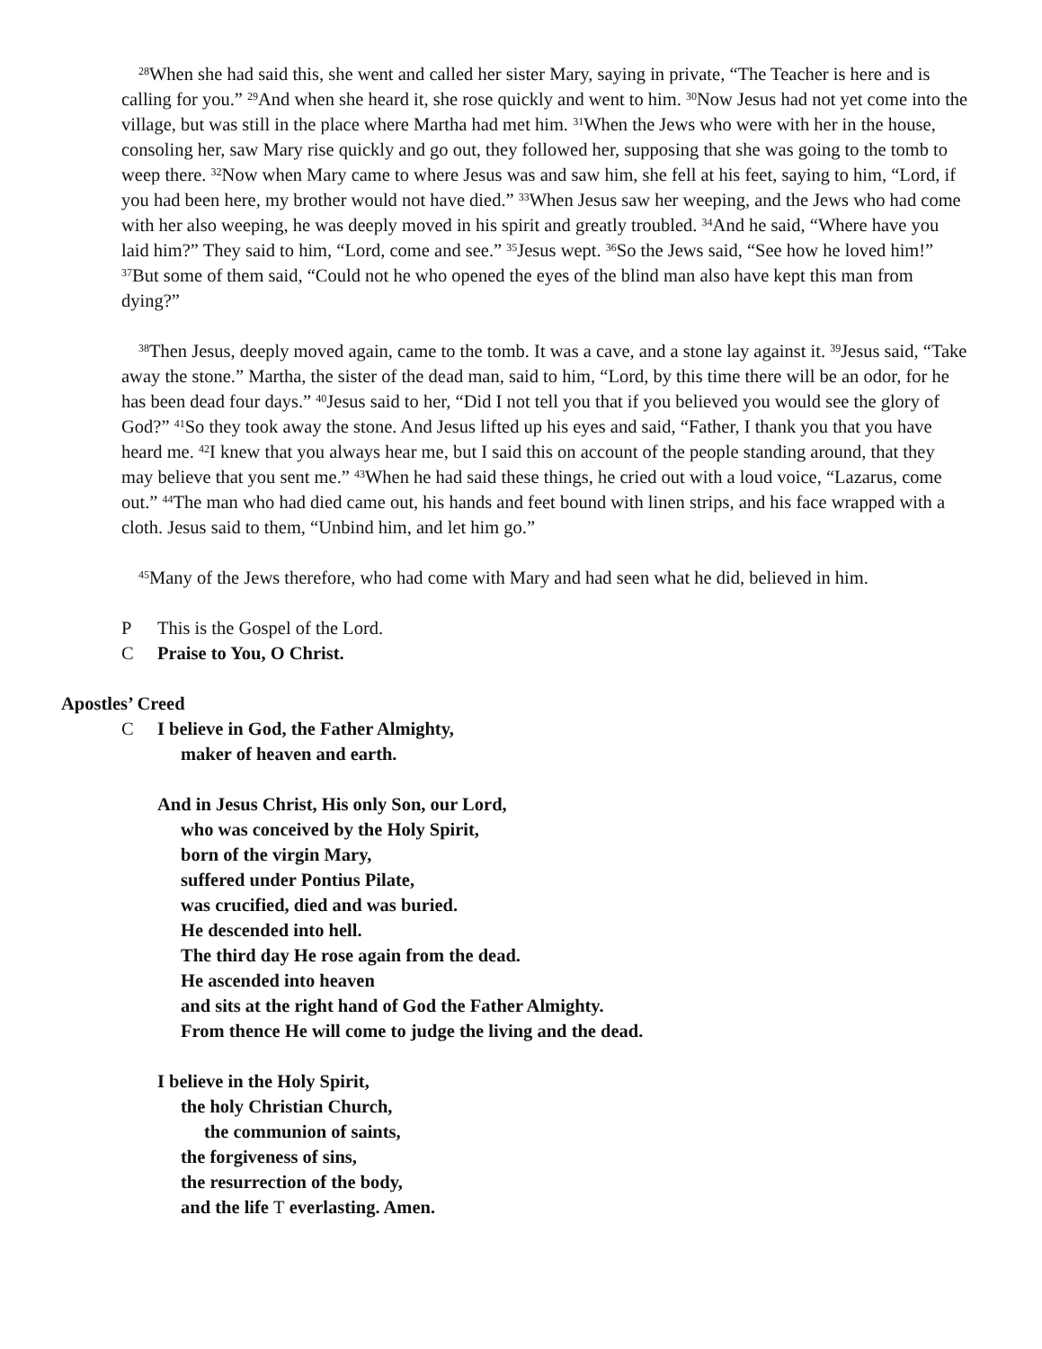<sup>28</sup> When she had said this, she went and called her sister Mary, saying in private, “The Teacher is here and is calling for you.” <sup>29</sup>And when she heard it, she rose quickly and went to him. <sup>30</sup>Now Jesus had not yet come into the village, but was still in the place where Martha had met him. <sup>31</sup>When the Jews who were with her in the house, consoling her, saw Mary rise quickly and go out, they followed her, supposing that she was going to the tomb to weep there. <sup>32</sup>Now when Mary came to where Jesus was and saw him, she fell at his feet, saying to him, “Lord, if you had been here, my brother would not have died.” <sup>33</sup>When Jesus saw her weeping, and the Jews who had come with her also weeping, he was deeply moved in his spirit and greatly troubled. <sup>34</sup>And he said, “Where have you laid him?” They said to him, “Lord, come and see.” <sup>35</sup>Jesus wept. <sup>36</sup>So the Jews said, “See how he loved him!” <sup>37</sup>But some of them said, “Could not he who opened the eyes of the blind man also have kept this man from dying?”
<sup>38</sup> Then Jesus, deeply moved again, came to the tomb. It was a cave, and a stone lay against it. <sup>39</sup>Jesus said, “Take away the stone.” Martha, the sister of the dead man, said to him, “Lord, by this time there will be an odor, for he has been dead four days.” <sup>40</sup>Jesus said to her, “Did I not tell you that if you believed you would see the glory of God?” <sup>41</sup>So they took away the stone. And Jesus lifted up his eyes and said, “Father, I thank you that you have heard me. <sup>42</sup>I knew that you always hear me, but I said this on account of the people standing around, that they may believe that you sent me.” <sup>43</sup>When he had said these things, he cried out with a loud voice, “Lazarus, come out.” <sup>44</sup>The man who had died came out, his hands and feet bound with linen strips, and his face wrapped with a cloth. Jesus said to them, “Unbind him, and let him go.”
<sup>45</sup> Many of the Jews therefore, who had come with Mary and had seen what he did, believed in him.
P This is the Gospel of the Lord.
C Praise to You, O Christ.
Apostles’ Creed
C I believe in God, the Father Almighty,
maker of heaven and earth.
And in Jesus Christ, His only Son, our Lord,
who was conceived by the Holy Spirit,
born of the virgin Mary,
suffered under Pontius Pilate,
was crucified, died and was buried.
He descended into hell.
The third day He rose again from the dead.
He ascended into heaven
and sits at the right hand of God the Father Almighty.
From thence He will come to judge the living and the dead.
I believe in the Holy Spirit,
the holy Christian Church,
the communion of saints,
the forgiveness of sins,
the resurrection of the body,
and the life T everlasting. Amen.